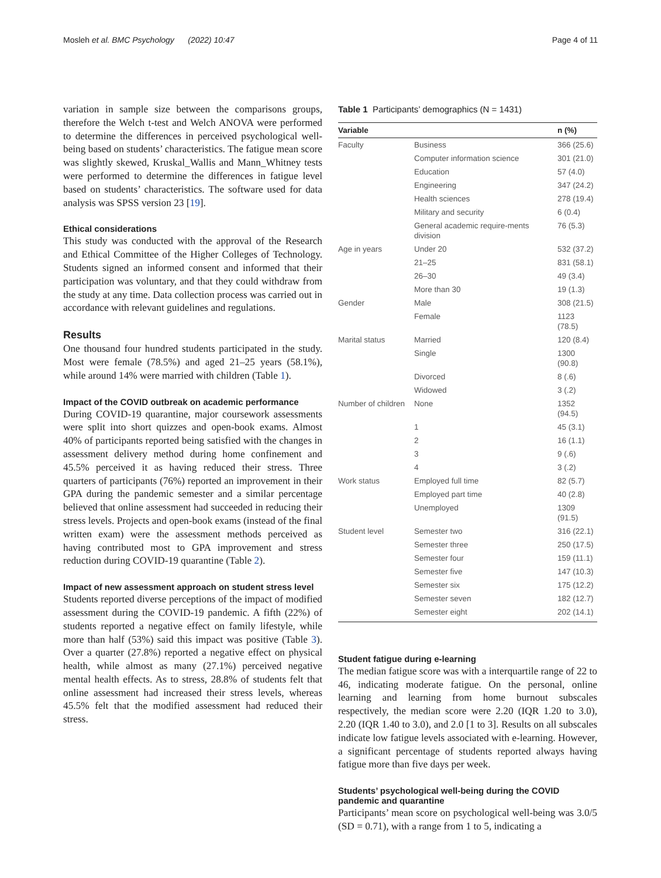Mosleh et al. BMC Psychology (2022) 10:47 Page 4 of 11
variation in sample size between the comparisons groups, therefore the Welch t-test and Welch ANOVA were performed to determine the differences in perceived psychological well-being based on students’ characteristics. The fatigue mean score was slightly skewed, Kruskal_Wallis and Mann_Whitney tests were performed to determine the differences in fatigue level based on students’ characteristics. The software used for data analysis was SPSS version 23 [19].
Ethical considerations
This study was conducted with the approval of the Research and Ethical Committee of the Higher Colleges of Technology. Students signed an informed consent and informed that their participation was voluntary, and that they could withdraw from the study at any time. Data collection process was carried out in accordance with relevant guidelines and regulations.
Results
One thousand four hundred students participated in the study. Most were female (78.5%) and aged 21–25 years (58.1%), while around 14% were married with children (Table 1).
Impact of the COVID outbreak on academic performance
During COVID-19 quarantine, major coursework assessments were split into short quizzes and open-book exams. Almost 40% of participants reported being satisfied with the changes in assessment delivery method during home confinement and 45.5% perceived it as having reduced their stress. Three quarters of participants (76%) reported an improvement in their GPA during the pandemic semester and a similar percentage believed that online assessment had succeeded in reducing their stress levels. Projects and open-book exams (instead of the final written exam) were the assessment methods perceived as having contributed most to GPA improvement and stress reduction during COVID-19 quarantine (Table 2).
Impact of new assessment approach on student stress level
Students reported diverse perceptions of the impact of modified assessment during the COVID-19 pandemic. A fifth (22%) of students reported a negative effect on family lifestyle, while more than half (53%) said this impact was positive (Table 3). Over a quarter (27.8%) reported a negative effect on physical health, while almost as many (27.1%) perceived negative mental health effects. As to stress, 28.8% of students felt that online assessment had increased their stress levels, whereas 45.5% felt that the modified assessment had reduced their stress.
Table 1 Participants’ demographics (N = 1431)
| Variable | | n (%) |
| --- | --- | --- |
| Faculty | Business | 366 (25.6) |
| | Computer information science | 301 (21.0) |
| | Education | 57 (4.0) |
| | Engineering | 347 (24.2) |
| | Health sciences | 278 (19.4) |
| | Military and security | 6 (0.4) |
| | General academic require-ments division | 76 (5.3) |
| Age in years | Under 20 | 532 (37.2) |
| | 21–25 | 831 (58.1) |
| | 26–30 | 49 (3.4) |
| | More than 30 | 19 (1.3) |
| Gender | Male | 308 (21.5) |
| | Female | 1123 (78.5) |
| Marital status | Married | 120 (8.4) |
| | Single | 1300 (90.8) |
| | Divorced | 8 (.6) |
| | Widowed | 3 (.2) |
| Number of children | None | 1352 (94.5) |
| | 1 | 45 (3.1) |
| | 2 | 16 (1.1) |
| | 3 | 9 (.6) |
| | 4 | 3 (.2) |
| Work status | Employed full time | 82 (5.7) |
| | Employed part time | 40 (2.8) |
| | Unemployed | 1309 (91.5) |
| Student level | Semester two | 316 (22.1) |
| | Semester three | 250 (17.5) |
| | Semester four | 159 (11.1) |
| | Semester five | 147 (10.3) |
| | Semester six | 175 (12.2) |
| | Semester seven | 182 (12.7) |
| | Semester eight | 202 (14.1) |
Student fatigue during e-learning
The median fatigue score was with a interquartile range of 22 to 46, indicating moderate fatigue. On the personal, online learning and learning from home burnout subscales respectively, the median score were 2.20 (IQR 1.20 to 3.0), 2.20 (IQR 1.40 to 3.0), and 2.0 [1 to 3]. Results on all subscales indicate low fatigue levels associated with e-learning. However, a significant percentage of students reported always having fatigue more than five days per week.
Students’ psychological well-being during the COVID pandemic and quarantine
Participants’ mean score on psychological well-being was 3.0/5 (SD = 0.71), with a range from 1 to 5, indicating a